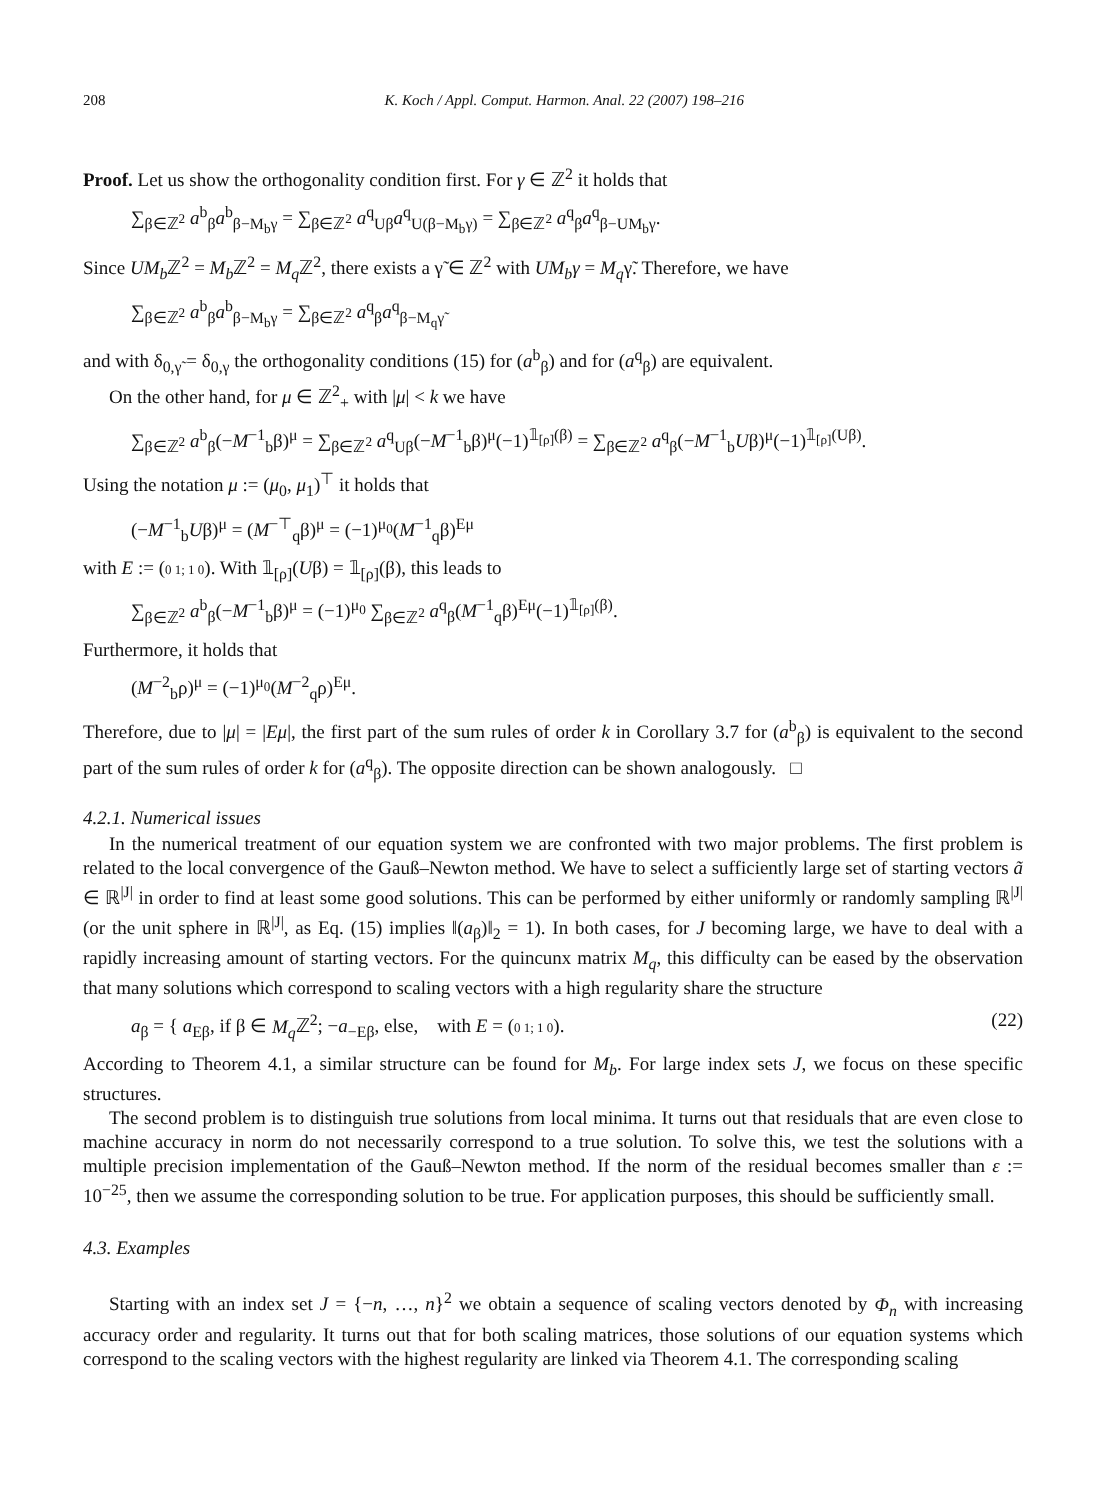208 K. Koch / Appl. Comput. Harmon. Anal. 22 (2007) 198–216
Proof. Let us show the orthogonality condition first. For γ ∈ ℤ<sup>2</sup> it holds that
∑<sub>β∈ℤ<sup>2</sup></sub> a<sup>b</sup><sub>β</sub>a<sup>b</sup><sub>β−M<sub>b</sub>γ</sub> = ∑<sub>β∈ℤ<sup>2</sup></sub> a<sup>q</sup><sub>Uβ</sub>a<sup>q</sup><sub>U(β−M<sub>b</sub>γ)</sub> = ∑<sub>β∈ℤ<sup>2</sup></sub> a<sup>q</sup><sub>β</sub>a<sup>q</sup><sub>β−UM<sub>b</sub>γ</sub>.
Since UM<sub>b</sub> ℤ<sup>2</sup> = M<sub>b</sub> ℤ<sup>2</sup> = M<sub>q</sub> ℤ<sup>2</sup>, there exists a γ̃ ∈ ℤ<sup>2</sup> with UM<sub>b</sub>γ = M<sub>q</sub>γ̃. Therefore, we have
∑<sub>β∈ℤ<sup>2</sup></sub> a<sup>b</sup><sub>β</sub>a<sup>b</sup><sub>β−M<sub>b</sub>γ</sub> = ∑<sub>β∈ℤ<sup>2</sup></sub> a<sup>q</sup><sub>β</sub>a<sup>q</sup><sub>β−M<sub>q</sub>γ̃</sub>
and with δ<sub>0,γ̃</sub> = δ<sub>0,γ</sub> the orthogonality conditions (15) for (a<sup>b</sup><sub>β</sub>) and for (a<sup>q</sup><sub>β</sub>) are equivalent.
On the other hand, for μ ∈ ℤ<sup>2</sup><sub>+</sub> with |μ| < k we have
∑<sub>β∈ℤ<sup>2</sup></sub> a<sup>b</sup><sub>β</sub>(−M<sup>−1</sup><sub>b</sub>β)<sup>μ</sup> = ∑<sub>β∈ℤ<sup>2</sup></sub> a<sup>q</sup><sub>Uβ</sub>(−M<sup>−1</sup><sub>b</sub>β)<sup>μ</sup>(−1)<sup>𝟙<sub>[ρ]</sub>(β)</sup> = ∑<sub>β∈ℤ<sup>2</sup></sub> a<sup>q</sup><sub>β</sub>(−M<sup>−1</sup><sub>b</sub>Uβ)<sup>μ</sup>(−1)<sup>𝟙<sub>[ρ]</sub>(Uβ)</sup>.
Using the notation μ := (μ<sub>0</sub>, μ<sub>1</sub>)<sup>⊤</sup> it holds that
(−M<sup>−1</sup><sub>b</sub>Uβ)<sup>μ</sup> = (M<sup>−⊤</sup><sub>q</sub>β)<sup>μ</sup> = (−1)<sup>μ<sub>0</sub></sup>(M<sup>−1</sup><sub>q</sub>β)<sup>Eμ</sup>
with E := (0 1; 1 0). With 𝟙<sub>[ρ]</sub>(Uβ) = 𝟙<sub>[ρ]</sub>(β), this leads to
∑<sub>β∈ℤ<sup>2</sup></sub> a<sup>b</sup><sub>β</sub>(−M<sup>−1</sup><sub>b</sub>β)<sup>μ</sup> = (−1)<sup>μ<sub>0</sub></sup> ∑<sub>β∈ℤ<sup>2</sup></sub> a<sup>q</sup><sub>β</sub>(M<sup>−1</sup><sub>q</sub>β)<sup>Eμ</sup>(−1)<sup>𝟙<sub>[ρ]</sub>(β)</sup>.
Furthermore, it holds that
(M<sup>−2</sup><sub>b</sub>ρ)<sup>μ</sup> = (−1)<sup>μ<sub>0</sub></sup>(M<sup>−2</sup><sub>q</sub>ρ)<sup>Eμ</sup>.
Therefore, due to |μ| = |Eμ|, the first part of the sum rules of order k in Corollary 3.7 for (a<sup>b</sup><sub>β</sub>) is equivalent to the second part of the sum rules of order k for (a<sup>q</sup><sub>β</sub>). The opposite direction can be shown analogously. □
4.2.1. Numerical issues
In the numerical treatment of our equation system we are confronted with two major problems. The first problem is related to the local convergence of the Gauß–Newton method. We have to select a sufficiently large set of starting vectors ã ∈ ℝ<sup>|J|</sup> in order to find at least some good solutions. This can be performed by either uniformly or randomly sampling ℝ<sup>|J|</sup> (or the unit sphere in ℝ<sup>|J|</sup>, as Eq. (15) implies ‖(a<sub>β</sub>)‖<sub>2</sub> = 1). In both cases, for J becoming large, we have to deal with a rapidly increasing amount of starting vectors. For the quincunx matrix M<sub>q</sub>, this difficulty can be eased by the observation that many solutions which correspond to scaling vectors with a high regularity share the structure
a<sub>β</sub> = { a<sub>Eβ</sub>, if β ∈ M<sub>q</sub> ℤ<sup>2</sup>; −a<sub>−Eβ</sub>, else, with E = (0 1; 1 0). (22)
According to Theorem 4.1, a similar structure can be found for M<sub>b</sub>. For large index sets J, we focus on these specific structures.
The second problem is to distinguish true solutions from local minima. It turns out that residuals that are even close to machine accuracy in norm do not necessarily correspond to a true solution. To solve this, we test the solutions with a multiple precision implementation of the Gauß–Newton method. If the norm of the residual becomes smaller than ε := 10<sup>−25</sup>, then we assume the corresponding solution to be true. For application purposes, this should be sufficiently small.
4.3. Examples
Starting with an index set J = {−n, …, n}<sup>2</sup> we obtain a sequence of scaling vectors denoted by Φ<sub>n</sub> with increasing accuracy order and regularity. It turns out that for both scaling matrices, those solutions of our equation systems which correspond to the scaling vectors with the highest regularity are linked via Theorem 4.1. The corresponding scaling